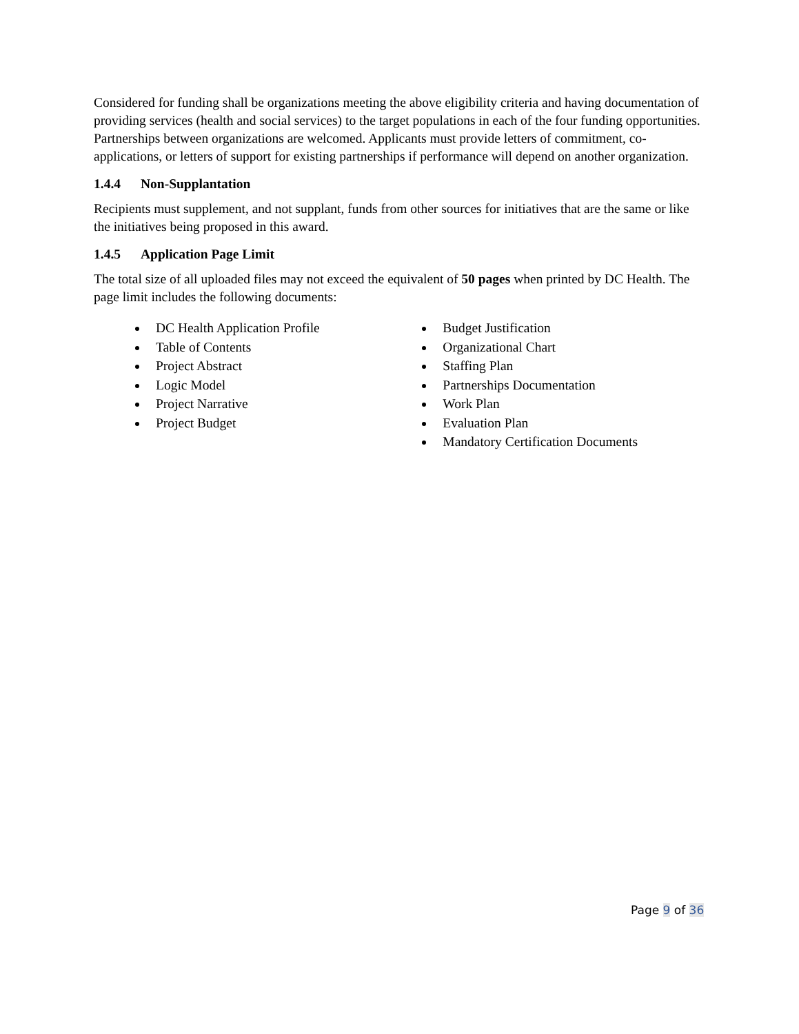Considered for funding shall be organizations meeting the above eligibility criteria and having documentation of providing services (health and social services) to the target populations in each of the four funding opportunities. Partnerships between organizations are welcomed. Applicants must provide letters of commitment, co-applications, or letters of support for existing partnerships if performance will depend on another organization.
1.4.4 Non-Supplantation
Recipients must supplement, and not supplant, funds from other sources for initiatives that are the same or like the initiatives being proposed in this award.
1.4.5 Application Page Limit
The total size of all uploaded files may not exceed the equivalent of 50 pages when printed by DC Health. The page limit includes the following documents:
DC Health Application Profile
Table of Contents
Project Abstract
Logic Model
Project Narrative
Project Budget
Budget Justification
Organizational Chart
Staffing Plan
Partnerships Documentation
Work Plan
Evaluation Plan
Mandatory Certification Documents
Page 9 of 36